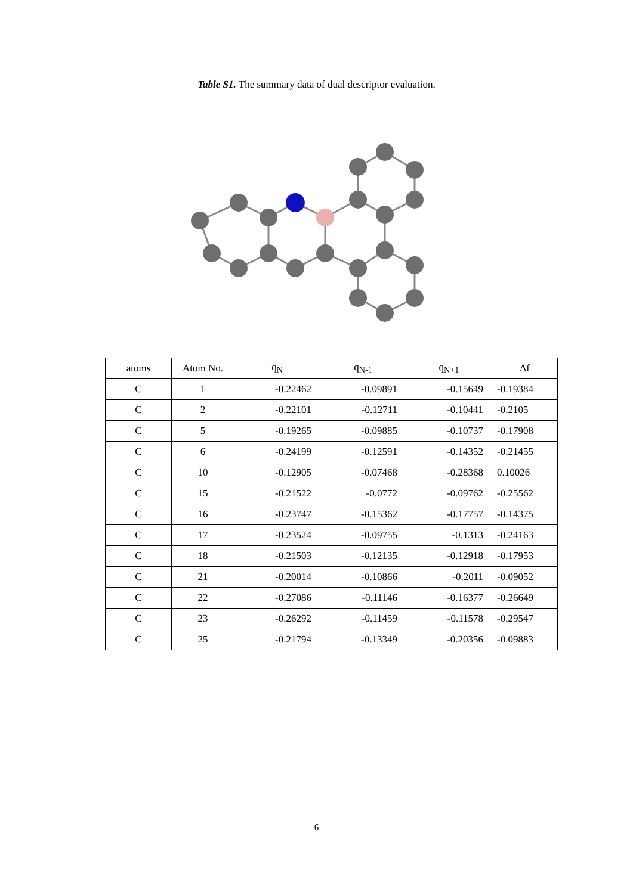Table S1. The summary data of dual descriptor evaluation.
| atoms | Atom No. | q<sub>N</sub> | q<sub>N-1</sub> | q<sub>N+1</sub> | Δf |
| --- | --- | --- | --- | --- | --- |
| C | 1 | -0.22462 | -0.09891 | -0.15649 | -0.19384 |
| C | 2 | -0.22101 | -0.12711 | -0.10441 | -0.2105 |
| C | 5 | -0.19265 | -0.09885 | -0.10737 | -0.17908 |
| C | 6 | -0.24199 | -0.12591 | -0.14352 | -0.21455 |
| C | 10 | -0.12905 | -0.07468 | -0.28368 | 0.10026 |
| C | 15 | -0.21522 | -0.0772 | -0.09762 | -0.25562 |
| C | 16 | -0.23747 | -0.15362 | -0.17757 | -0.14375 |
| C | 17 | -0.23524 | -0.09755 | -0.1313 | -0.24163 |
| C | 18 | -0.21503 | -0.12135 | -0.12918 | -0.17953 |
| C | 21 | -0.20014 | -0.10866 | -0.2011 | -0.09052 |
| C | 22 | -0.27086 | -0.11146 | -0.16377 | -0.26649 |
| C | 23 | -0.26292 | -0.11459 | -0.11578 | -0.29547 |
| C | 25 | -0.21794 | -0.13349 | -0.20356 | -0.09883 |
6